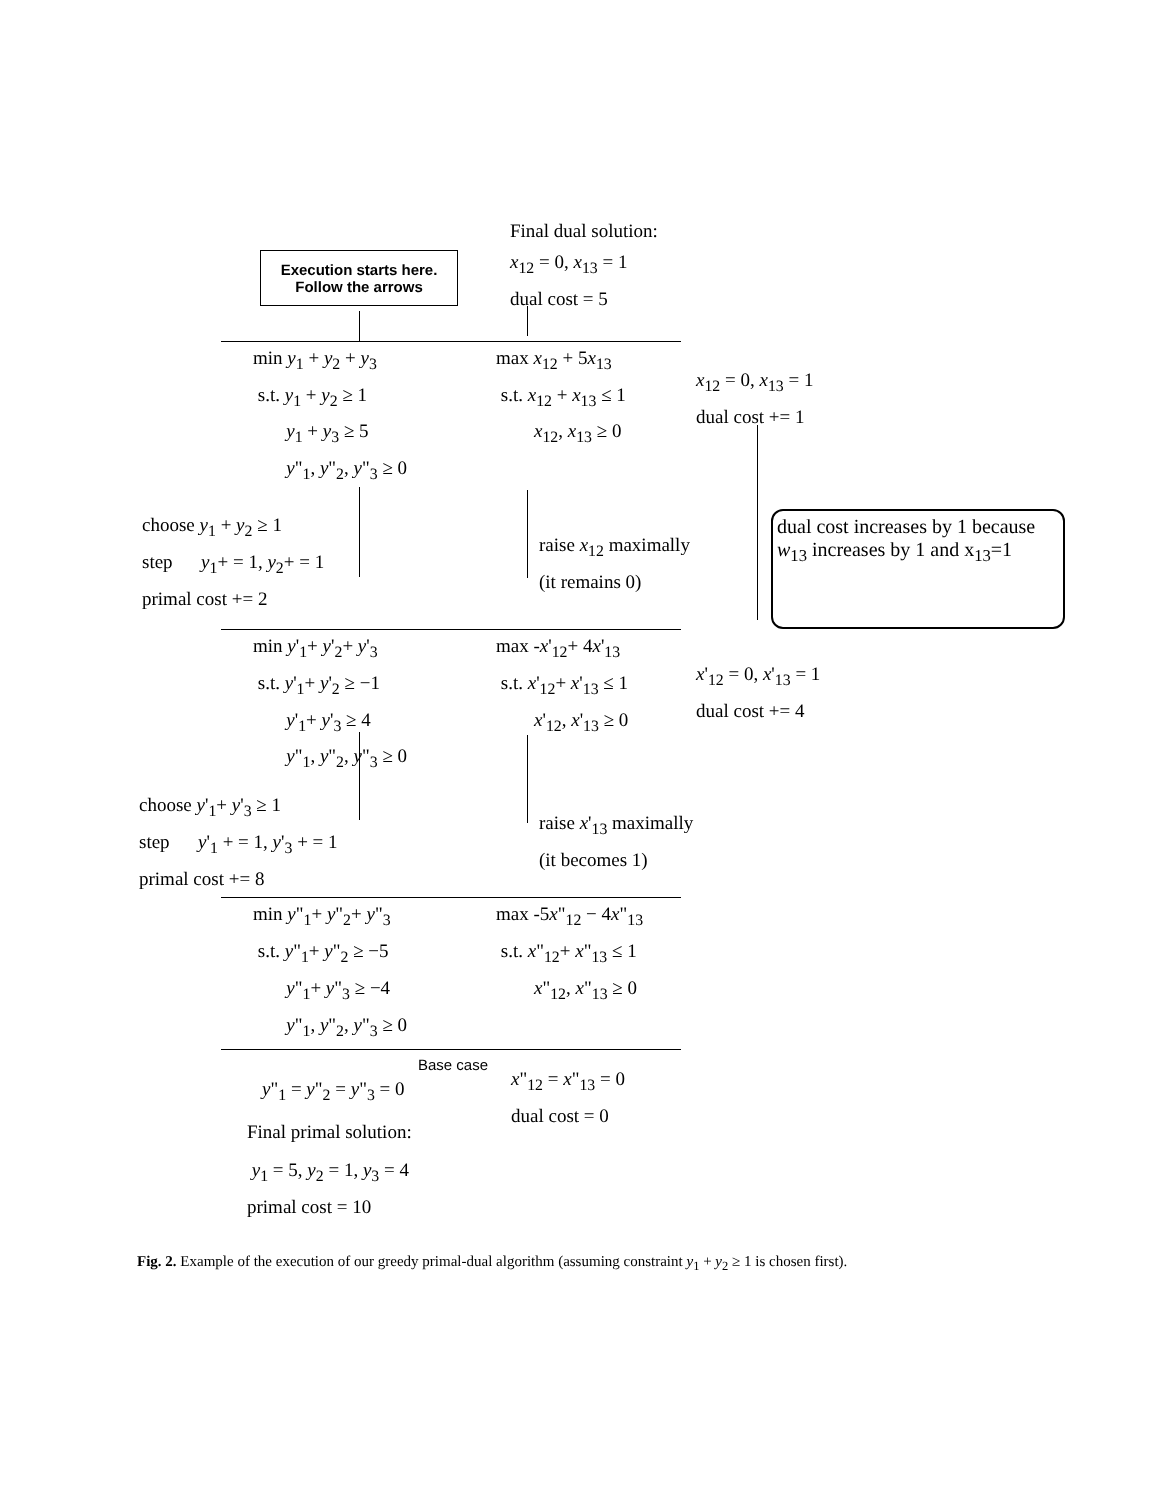Execution starts here.
Follow the arrows
Final dual solution:
x<sub>12</sub> = 0, x<sub>13</sub> = 1
dual cost = 5
min y<sub>1</sub> + y<sub>2</sub> + y<sub>3</sub>
s.t. y<sub>1</sub> + y<sub>2</sub> ≥ 1
y<sub>1</sub> + y<sub>3</sub> ≥ 5
y"<sub>1</sub>, y"<sub>2</sub>, y"<sub>3</sub> ≥ 0
max x<sub>12</sub> + 5x<sub>13</sub>
s.t. x<sub>12</sub> + x<sub>13</sub> ≤ 1
x<sub>12</sub>, x<sub>13</sub> ≥ 0
x<sub>12</sub> = 0, x<sub>13</sub> = 1
dual cost += 1
choose y<sub>1</sub> + y<sub>2</sub> ≥ 1
step y<sub>1</sub>+ = 1, y<sub>2</sub>+ = 1
primal cost += 2
raise x<sub>12</sub> maximally
(it remains 0)
dual cost increases by 1 because w<sub>13</sub> increases by 1 and x<sub>13</sub>=1
min y'<sub>1</sub>+ y'<sub>2</sub>+ y'<sub>3</sub>
s.t. y'<sub>1</sub>+ y'<sub>2</sub> ≥ −1
y'<sub>1</sub>+ y'<sub>3</sub> ≥ 4
y"<sub>1</sub>, y"<sub>2</sub>, y"<sub>3</sub> ≥ 0
max -x'<sub>12</sub>+ 4x'<sub>13</sub>
s.t. x'<sub>12</sub>+ x'<sub>13</sub> ≤ 1
x'<sub>12</sub>, x'<sub>13</sub> ≥ 0
x'<sub>12</sub> = 0, x'<sub>13</sub> = 1
dual cost += 4
choose y'<sub>1</sub>+ y'<sub>3</sub> ≥ 1
step y'<sub>1</sub> + = 1, y'<sub>3</sub> + = 1
primal cost += 8
raise x'<sub>13</sub> maximally
(it becomes 1)
min y"<sub>1</sub>+ y"<sub>2</sub>+ y"<sub>3</sub>
s.t. y"<sub>1</sub>+ y"<sub>2</sub> ≥ −5
y"<sub>1</sub>+ y"<sub>3</sub> ≥ −4
y"<sub>1</sub>, y"<sub>2</sub>, y"<sub>3</sub> ≥ 0
max -5x"<sub>12</sub> − 4x"<sub>13</sub>
s.t. x"<sub>12</sub>+ x"<sub>13</sub> ≤ 1
x"<sub>12</sub>, x"<sub>13</sub> ≥ 0
Base case
y"<sub>1</sub> = y"<sub>2</sub> = y"<sub>3</sub> = 0
Final primal solution:
y<sub>1</sub> = 5, y<sub>2</sub> = 1, y<sub>3</sub> = 4
primal cost = 10
x"<sub>12</sub> = x"<sub>13</sub> = 0
dual cost = 0
Fig. 2. Example of the execution of our greedy primal-dual algorithm (assuming constraint y<sub>1</sub> + y<sub>2</sub> ≥ 1 is chosen first).